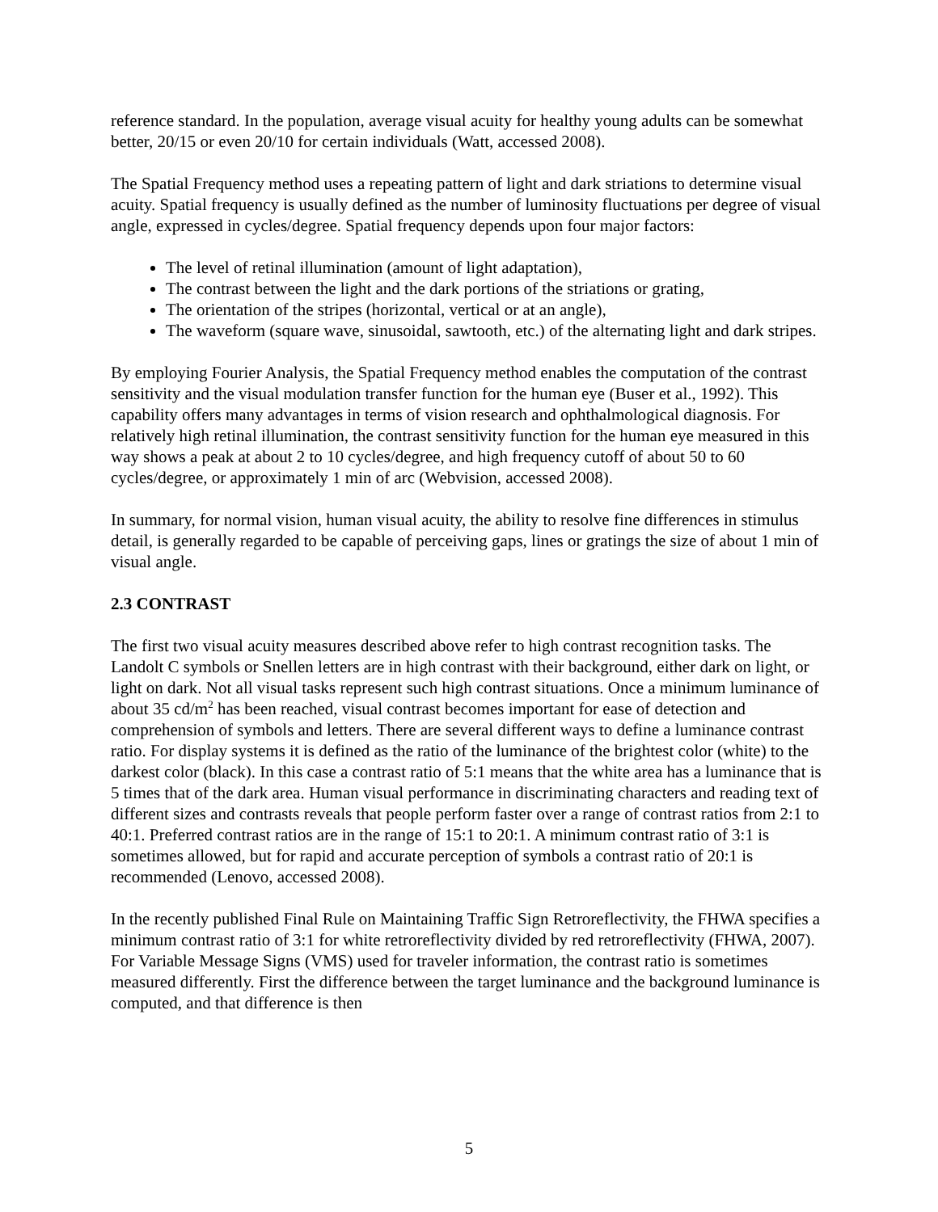reference standard. In the population, average visual acuity for healthy young adults can be somewhat better, 20/15 or even 20/10 for certain individuals (Watt, accessed 2008).
The Spatial Frequency method uses a repeating pattern of light and dark striations to determine visual acuity. Spatial frequency is usually defined as the number of luminosity fluctuations per degree of visual angle, expressed in cycles/degree. Spatial frequency depends upon four major factors:
The level of retinal illumination (amount of light adaptation),
The contrast between the light and the dark portions of the striations or grating,
The orientation of the stripes (horizontal, vertical or at an angle),
The waveform (square wave, sinusoidal, sawtooth, etc.) of the alternating light and dark stripes.
By employing Fourier Analysis, the Spatial Frequency method enables the computation of the contrast sensitivity and the visual modulation transfer function for the human eye (Buser et al., 1992). This capability offers many advantages in terms of vision research and ophthalmological diagnosis. For relatively high retinal illumination, the contrast sensitivity function for the human eye measured in this way shows a peak at about 2 to 10 cycles/degree, and high frequency cutoff of about 50 to 60 cycles/degree, or approximately 1 min of arc (Webvision, accessed 2008).
In summary, for normal vision, human visual acuity, the ability to resolve fine differences in stimulus detail, is generally regarded to be capable of perceiving gaps, lines or gratings the size of about 1 min of visual angle.
2.3 CONTRAST
The first two visual acuity measures described above refer to high contrast recognition tasks. The Landolt C symbols or Snellen letters are in high contrast with their background, either dark on light, or light on dark. Not all visual tasks represent such high contrast situations. Once a minimum luminance of about 35 cd/m<sup>2</sup> has been reached, visual contrast becomes important for ease of detection and comprehension of symbols and letters. There are several different ways to define a luminance contrast ratio. For display systems it is defined as the ratio of the luminance of the brightest color (white) to the darkest color (black). In this case a contrast ratio of 5:1 means that the white area has a luminance that is 5 times that of the dark area. Human visual performance in discriminating characters and reading text of different sizes and contrasts reveals that people perform faster over a range of contrast ratios from 2:1 to 40:1. Preferred contrast ratios are in the range of 15:1 to 20:1. A minimum contrast ratio of 3:1 is sometimes allowed, but for rapid and accurate perception of symbols a contrast ratio of 20:1 is recommended (Lenovo, accessed 2008).
In the recently published Final Rule on Maintaining Traffic Sign Retroreflectivity, the FHWA specifies a minimum contrast ratio of 3:1 for white retroreflectivity divided by red retroreflectivity (FHWA, 2007). For Variable Message Signs (VMS) used for traveler information, the contrast ratio is sometimes measured differently. First the difference between the target luminance and the background luminance is computed, and that difference is then
5